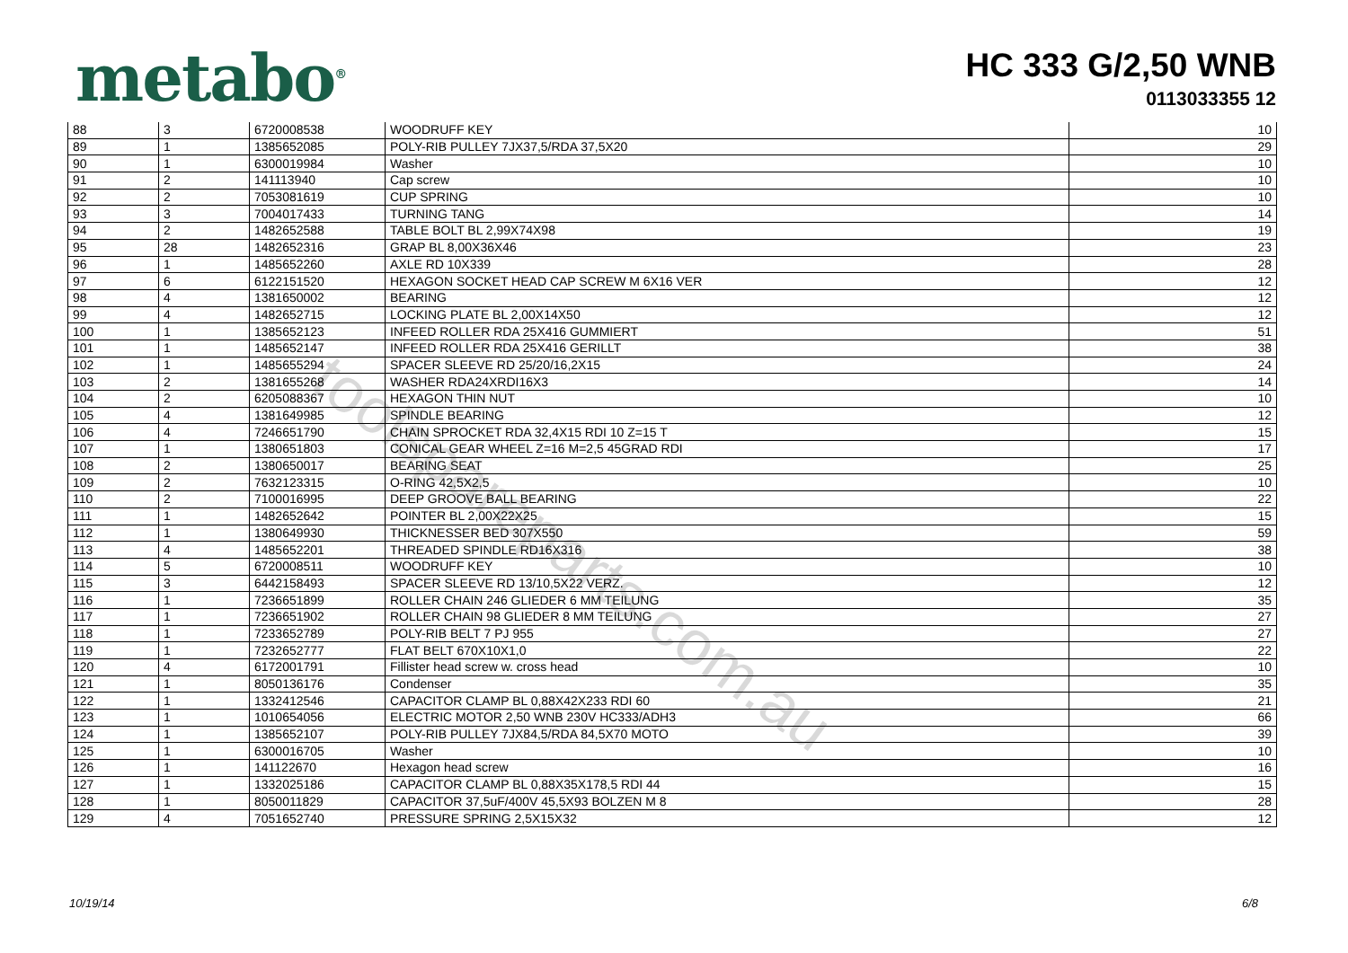metabo<sup>®</sup>
HC 333 G/2,50 WNB
0113033355 12
| 88 | 3 | 6720008538 | WOODRUFF KEY | 10 |
| 89 | 1 | 1385652085 | POLY-RIB PULLEY 7JX37,5/RDA 37,5X20 | 29 |
| 90 | 1 | 6300019984 | Washer | 10 |
| 91 | 2 | 141113940 | Cap screw | 10 |
| 92 | 2 | 7053081619 | CUP SPRING | 10 |
| 93 | 3 | 7004017433 | TURNING TANG | 14 |
| 94 | 2 | 1482652588 | TABLE BOLT BL 2,99X74X98 | 19 |
| 95 | 28 | 1482652316 | GRAP BL 8,00X36X46 | 23 |
| 96 | 1 | 1485652260 | AXLE RD 10X339 | 28 |
| 97 | 6 | 6122151520 | HEXAGON SOCKET HEAD CAP SCREW M 6X16 VER | 12 |
| 98 | 4 | 1381650002 | BEARING | 12 |
| 99 | 4 | 1482652715 | LOCKING PLATE BL 2,00X14X50 | 12 |
| 100 | 1 | 1385652123 | INFEED ROLLER RDA 25X416 GUMMIERT | 51 |
| 101 | 1 | 1485652147 | INFEED ROLLER RDA 25X416 GERILLT | 38 |
| 102 | 1 | 1485655294 | SPACER SLEEVE RD 25/20/16,2X15 | 24 |
| 103 | 2 | 1381655268 | WASHER RDA24XRDI16X3 | 14 |
| 104 | 2 | 6205088367 | HEXAGON THIN NUT | 10 |
| 105 | 4 | 1381649985 | SPINDLE BEARING | 12 |
| 106 | 4 | 7246651790 | CHAIN SPROCKET RDA 32,4X15 RDI 10 Z=15 T | 15 |
| 107 | 1 | 1380651803 | CONICAL GEAR WHEEL Z=16 M=2,5 45GRAD RDI | 17 |
| 108 | 2 | 1380650017 | BEARING SEAT | 25 |
| 109 | 2 | 7632123315 | O-RING 42,5X2,5 | 10 |
| 110 | 2 | 7100016995 | DEEP GROOVE BALL BEARING | 22 |
| 111 | 1 | 1482652642 | POINTER BL 2,00X22X25 | 15 |
| 112 | 1 | 1380649930 | THICKNESSER BED 307X550 | 59 |
| 113 | 4 | 1485652201 | THREADED SPINDLE RD16X316 | 38 |
| 114 | 5 | 6720008511 | WOODRUFF KEY | 10 |
| 115 | 3 | 6442158493 | SPACER SLEEVE RD 13/10,5X22 VERZ. | 12 |
| 116 | 1 | 7236651899 | ROLLER CHAIN 246 GLIEDER 6 MM TEILUNG | 35 |
| 117 | 1 | 7236651902 | ROLLER CHAIN 98 GLIEDER 8 MM TEILUNG | 27 |
| 118 | 1 | 7233652789 | POLY-RIB BELT 7 PJ 955 | 27 |
| 119 | 1 | 7232652777 | FLAT BELT 670X10X1,0 | 22 |
| 120 | 4 | 6172001791 | Fillister head screw w. cross head | 10 |
| 121 | 1 | 8050136176 | Condenser | 35 |
| 122 | 1 | 1332412546 | CAPACITOR CLAMP BL 0,88X42X233 RDI 60 | 21 |
| 123 | 1 | 1010654056 | ELECTRIC MOTOR 2,50 WNB 230V HC333/ADH3 | 66 |
| 124 | 1 | 1385652107 | POLY-RIB PULLEY 7JX84,5/RDA 84,5X70 MOTO | 39 |
| 125 | 1 | 6300016705 | Washer | 10 |
| 126 | 1 | 141122670 | Hexagon head screw | 16 |
| 127 | 1 | 1332025186 | CAPACITOR CLAMP BL 0,88X35X178,5 RDI 44 | 15 |
| 128 | 1 | 8050011829 | CAPACITOR 37,5uF/400V 45,5X93 BOLZEN M 8 | 28 |
| 129 | 4 | 7051652740 | PRESSURE SPRING 2,5X15X32 | 12 |
toolspareparts.com.au
10/19/14 6/8